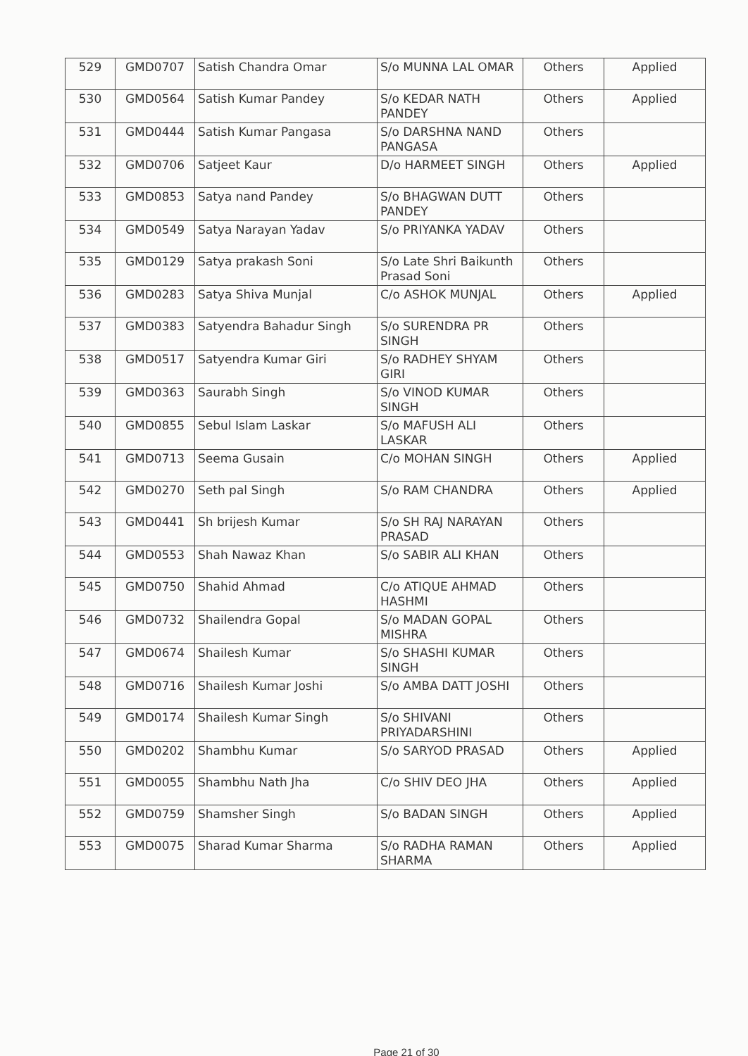| 529 | GMD0707 | Satish Chandra Omar | S/o MUNNA LAL OMAR | Others | Applied |
| 530 | GMD0564 | Satish Kumar Pandey | S/o KEDAR NATH PANDEY | Others | Applied |
| 531 | GMD0444 | Satish Kumar Pangasa | S/o DARSHNA NAND PANGASA | Others | |
| 532 | GMD0706 | Satjeet Kaur | D/o HARMEET SINGH | Others | Applied |
| 533 | GMD0853 | Satya nand Pandey | S/o BHAGWAN DUTT PANDEY | Others | |
| 534 | GMD0549 | Satya Narayan Yadav | S/o PRIYANKA YADAV | Others | |
| 535 | GMD0129 | Satya prakash Soni | S/o Late Shri Baikunth Prasad Soni | Others | |
| 536 | GMD0283 | Satya Shiva Munjal | C/o ASHOK MUNJAL | Others | Applied |
| 537 | GMD0383 | Satyendra Bahadur Singh | S/o SURENDRA PR SINGH | Others | |
| 538 | GMD0517 | Satyendra Kumar Giri | S/o RADHEY SHYAM GIRI | Others | |
| 539 | GMD0363 | Saurabh Singh | S/o VINOD KUMAR SINGH | Others | |
| 540 | GMD0855 | Sebul Islam Laskar | S/o MAFUSH ALI LASKAR | Others | |
| 541 | GMD0713 | Seema Gusain | C/o MOHAN SINGH | Others | Applied |
| 542 | GMD0270 | Seth pal Singh | S/o RAM CHANDRA | Others | Applied |
| 543 | GMD0441 | Sh brijesh Kumar | S/o SH RAJ NARAYAN PRASAD | Others | |
| 544 | GMD0553 | Shah Nawaz Khan | S/o SABIR ALI KHAN | Others | |
| 545 | GMD0750 | Shahid Ahmad | C/o ATIQUE AHMAD HASHMI | Others | |
| 546 | GMD0732 | Shailendra Gopal | S/o MADAN GOPAL MISHRA | Others | |
| 547 | GMD0674 | Shailesh Kumar | S/o SHASHI KUMAR SINGH | Others | |
| 548 | GMD0716 | Shailesh Kumar Joshi | S/o AMBA DATT JOSHI | Others | |
| 549 | GMD0174 | Shailesh Kumar Singh | S/o SHIVANI PRIYADARSHINI | Others | |
| 550 | GMD0202 | Shambhu Kumar | S/o SARYOD PRASAD | Others | Applied |
| 551 | GMD0055 | Shambhu Nath Jha | C/o SHIV DEO JHA | Others | Applied |
| 552 | GMD0759 | Shamsher Singh | S/o BADAN SINGH | Others | Applied |
| 553 | GMD0075 | Sharad Kumar Sharma | S/o RADHA RAMAN SHARMA | Others | Applied |
Page 21 of 30